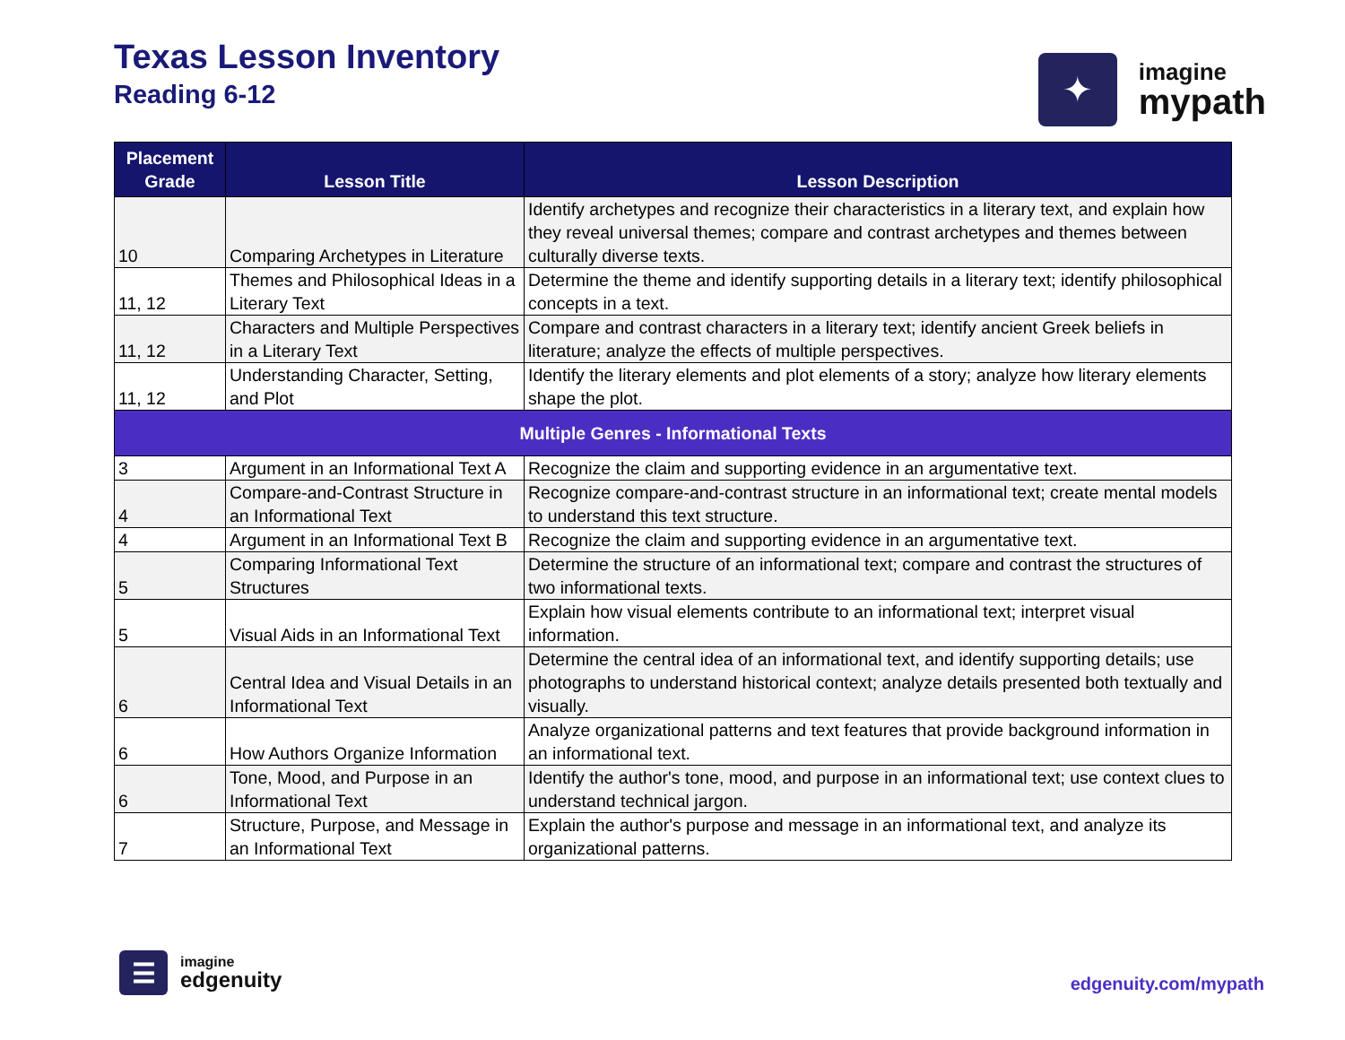Texas Lesson Inventory
Reading 6-12
✦
imagine
mypath
| Placement Grade | Lesson Title | Lesson Description |
| --- | --- | --- |
| 10 | Comparing Archetypes in Literature | Identify archetypes and recognize their characteristics in a literary text, and explain how they reveal universal themes; compare and contrast archetypes and themes between culturally diverse texts. |
| 11, 12 | Themes and Philosophical Ideas in a Literary Text | Determine the theme and identify supporting details in a literary text; identify philosophical concepts in a text. |
| 11, 12 | Characters and Multiple Perspectives in a Literary Text | Compare and contrast characters in a literary text; identify ancient Greek beliefs in literature; analyze the effects of multiple perspectives. |
| 11, 12 | Understanding Character, Setting, and Plot | Identify the literary elements and plot elements of a story; analyze how literary elements shape the plot. |
| Multiple Genres - Informational Texts | | |
| 3 | Argument in an Informational Text A | Recognize the claim and supporting evidence in an argumentative text. |
| 4 | Compare-and-Contrast Structure in an Informational Text | Recognize compare-and-contrast structure in an informational text; create mental models to understand this text structure. |
| 4 | Argument in an Informational Text B | Recognize the claim and supporting evidence in an argumentative text. |
| 5 | Comparing Informational Text Structures | Determine the structure of an informational text; compare and contrast the structures of two informational texts. |
| 5 | Visual Aids in an Informational Text | Explain how visual elements contribute to an informational text; interpret visual information. |
| 6 | Central Idea and Visual Details in an Informational Text | Determine the central idea of an informational text, and identify supporting details; use photographs to understand historical context; analyze details presented both textually and visually. |
| 6 | How Authors Organize Information | Analyze organizational patterns and text features that provide background information in an informational text. |
| 6 | Tone, Mood, and Purpose in an Informational Text | Identify the author's tone, mood, and purpose in an informational text; use context clues to understand technical jargon. |
| 7 | Structure, Purpose, and Message in an Informational Text | Explain the author's purpose and message in an informational text, and analyze its organizational patterns. |
☰
imagine
edgenuity
edgenuity.com/mypath